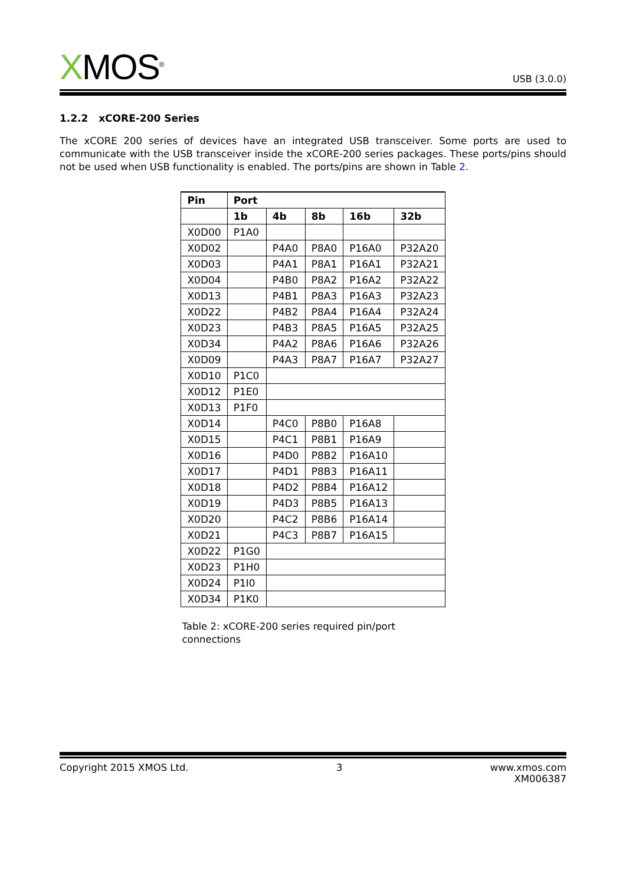XMOS<sup>®</sup>
USB (3.0.0)
1.2.2 xCORE-200 Series
The xCORE 200 series of devices have an integrated USB transceiver. Some ports are used to communicate with the USB transceiver inside the xCORE-200 series packages. These ports/pins should not be used when USB functionality is enabled. The ports/pins are shown in Table 2.
| Pin | Port | | | | |
| --- | --- | --- | --- | --- | --- |
| | 1b | 4b | 8b | 16b | 32b |
| X0D00 | P1A0 | | | | |
| X0D02 | | P4A0 | P8A0 | P16A0 | P32A20 |
| X0D03 | | P4A1 | P8A1 | P16A1 | P32A21 |
| X0D04 | | P4B0 | P8A2 | P16A2 | P32A22 |
| X0D13 | | P4B1 | P8A3 | P16A3 | P32A23 |
| X0D22 | | P4B2 | P8A4 | P16A4 | P32A24 |
| X0D23 | | P4B3 | P8A5 | P16A5 | P32A25 |
| X0D34 | | P4A2 | P8A6 | P16A6 | P32A26 |
| X0D09 | | P4A3 | P8A7 | P16A7 | P32A27 |
| X0D10 | P1C0 | | | | |
| X0D12 | P1E0 | | | | |
| X0D13 | P1F0 | | | | |
| X0D14 | | P4C0 | P8B0 | P16A8 | |
| X0D15 | | P4C1 | P8B1 | P16A9 | |
| X0D16 | | P4D0 | P8B2 | P16A10 | |
| X0D17 | | P4D1 | P8B3 | P16A11 | |
| X0D18 | | P4D2 | P8B4 | P16A12 | |
| X0D19 | | P4D3 | P8B5 | P16A13 | |
| X0D20 | | P4C2 | P8B6 | P16A14 | |
| X0D21 | | P4C3 | P8B7 | P16A15 | |
| X0D22 | P1G0 | | | | |
| X0D23 | P1H0 | | | | |
| X0D24 | P1I0 | | | | |
| X0D34 | P1K0 | | | | |
Table 2: xCORE-200 series required pin/port connections
Copyright 2015 XMOS Ltd. 3 www.xmos.com
XM006387